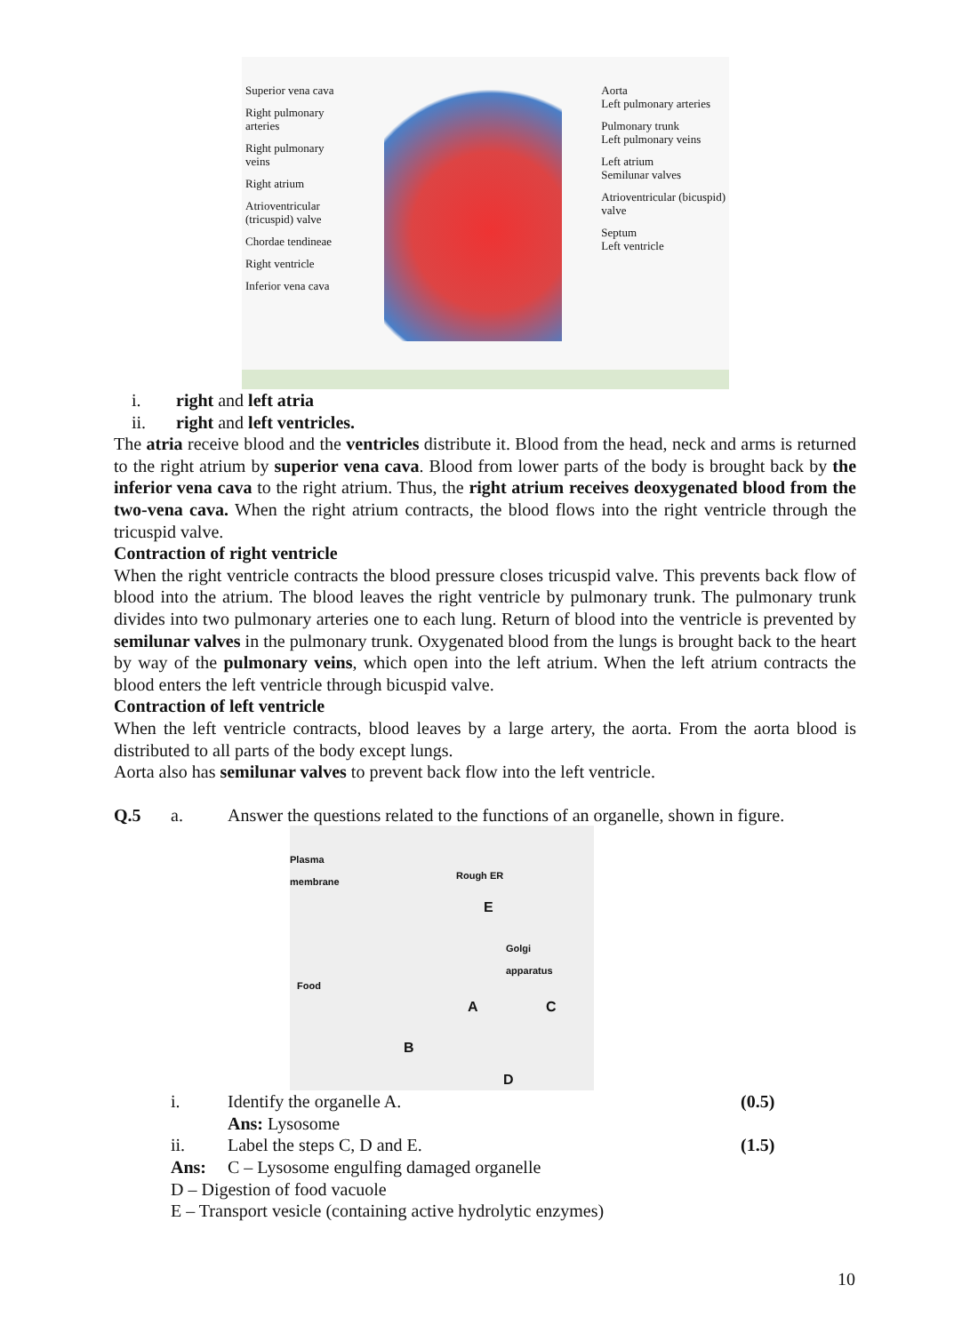Superior vena cava
Right pulmonary
arteries
Right pulmonary
veins
Right atrium
Atrioventricular
(tricuspid) valve
Chordae tendineae
Right ventricle
Inferior vena cava
Aorta
Left pulmonary arteries
Pulmonary trunk
Left pulmonary veins
Left atrium
Semilunar valves
Atrioventricular (bicuspid)
valve
Septum
Left ventricle
i. right and left atria
ii. right and left ventricles.
The atria receive blood and the ventricles distribute it. Blood from the head, neck and arms is returned to the right atrium by superior vena cava. Blood from lower parts of the body is brought back by the inferior vena cava to the right atrium. Thus, the right atrium receives deoxygenated blood from the two-vena cava. When the right atrium contracts, the blood flows into the right ventricle through the tricuspid valve.
Contraction of right ventricle
When the right ventricle contracts the blood pressure closes tricuspid valve. This prevents back flow of blood into the atrium. The blood leaves the right ventricle by pulmonary trunk. The pulmonary trunk divides into two pulmonary arteries one to each lung. Return of blood into the ventricle is prevented by semilunar valves in the pulmonary trunk. Oxygenated blood from the lungs is brought back to the heart by way of the pulmonary veins, which open into the left atrium. When the left atrium contracts the blood enters the left ventricle through bicuspid valve.
Contraction of left ventricle
When the left ventricle contracts, blood leaves by a large artery, the aorta. From the aorta blood is distributed to all parts of the body except lungs.
Aorta also has semilunar valves to prevent back flow into the left ventricle.
Q.5 a. Answer the questions related to the functions of an organelle, shown in figure.
Plasma
membrane
Rough ER
E
Golgi
apparatus
Food
A C
B
D
i. Identify the organelle A. (0.5)
Ans: Lysosome
ii. Label the steps C, D and E. (1.5)
Ans: C – Lysosome engulfing damaged organelle
D – Digestion of food vacuole
E – Transport vesicle (containing active hydrolytic enzymes)
10